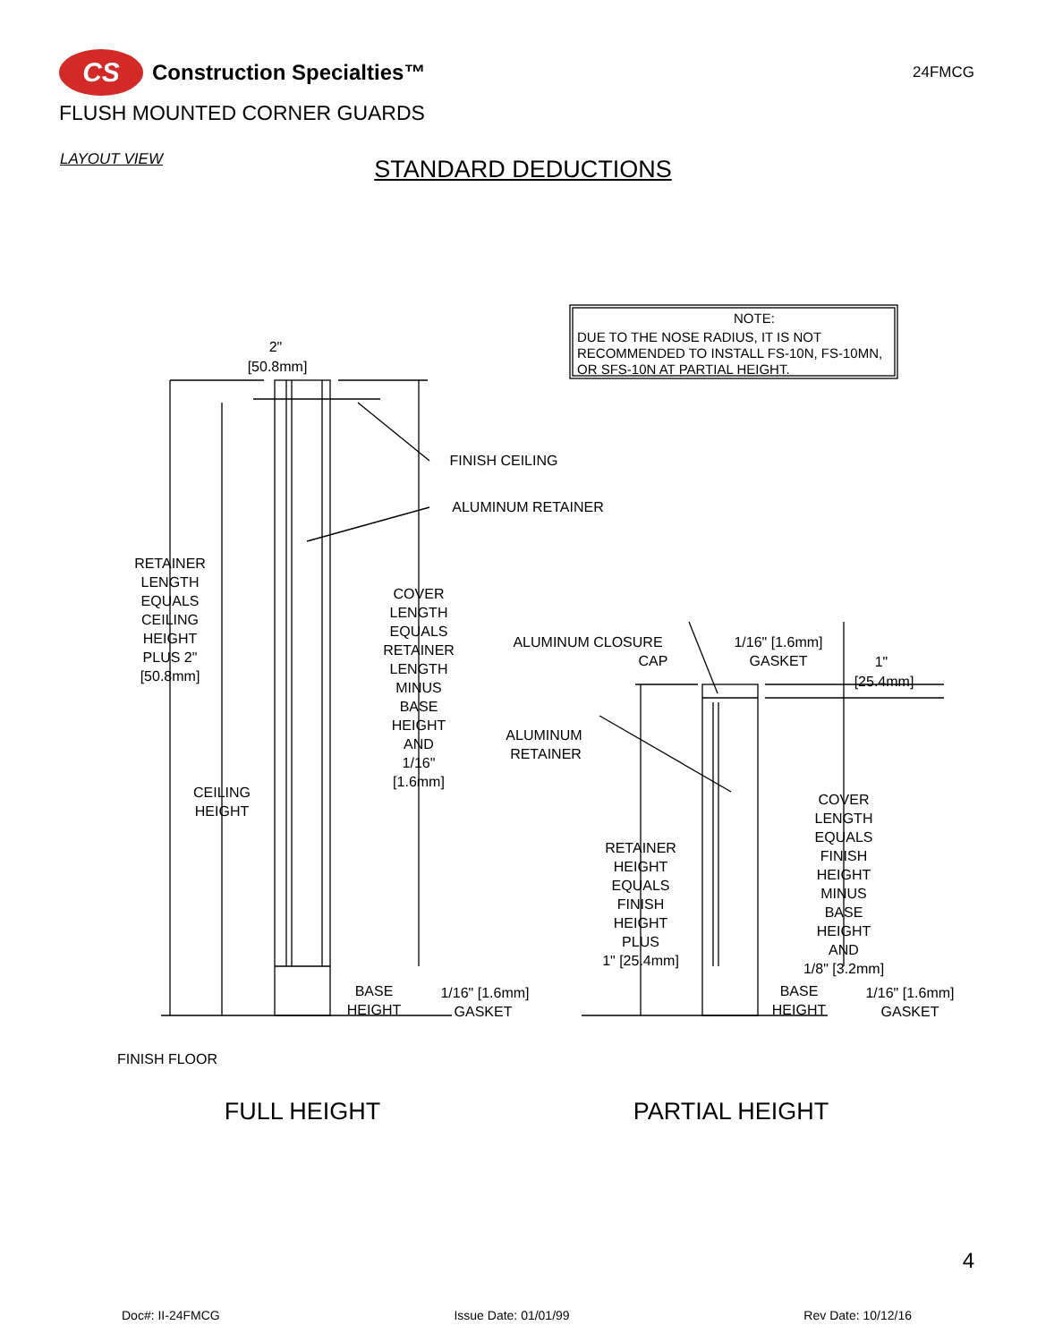CS
Construction Specialties™
24FMCG
FLUSH MOUNTED CORNER GUARDS
LAYOUT VIEW
STANDARD DEDUCTIONS
NOTE:
DUE TO THE NOSE RADIUS, IT IS NOT
RECOMMENDED TO INSTALL FS-10N, FS-10MN,
OR SFS-10N AT PARTIAL HEIGHT.
2"
[50.8mm]
FINISH CEILING
ALUMINUM RETAINER
RETAINER
LENGTH
EQUALS
CEILING
HEIGHT
PLUS 2"
[50.8mm]
COVER
LENGTH
EQUALS
RETAINER
LENGTH
MINUS
BASE
HEIGHT
AND
1/16"
[1.6mm]
CEILING
HEIGHT
BASE
HEIGHT
1/16" [1.6mm]
GASKET
FINISH FLOOR
ALUMINUM CLOSURE
CAP
1/16" [1.6mm]
GASKET
1"
[25.4mm]
ALUMINUM
RETAINER
RETAINER
HEIGHT
EQUALS
FINISH
HEIGHT
PLUS
1" [25.4mm]
COVER
LENGTH
EQUALS
FINISH
HEIGHT
MINUS
BASE
HEIGHT
AND
1/8" [3.2mm]
BASE
HEIGHT
1/16" [1.6mm]
GASKET
FULL HEIGHT
PARTIAL HEIGHT
4
Doc#: II-24FMCG Issue Date: 01/01/99 Rev Date: 10/12/16